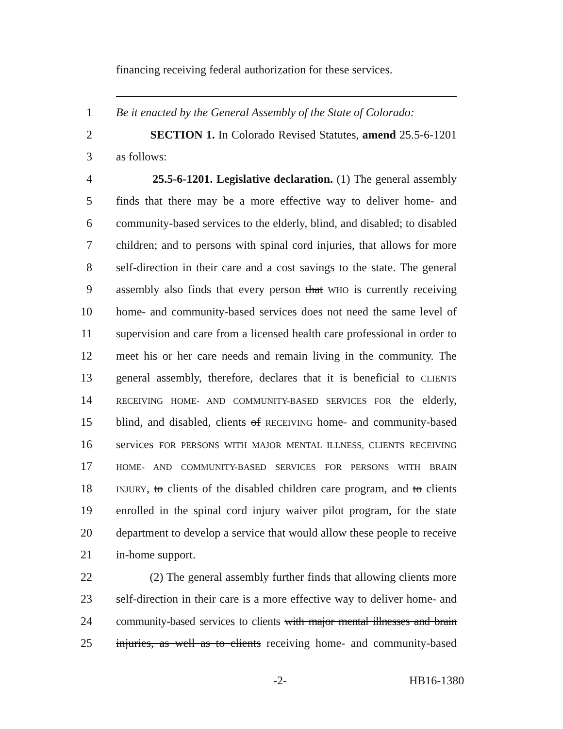financing receiving federal authorization for these services.
1 Be it enacted by the General Assembly of the State of Colorado:
2 SECTION 1. In Colorado Revised Statutes, amend 25.5-6-1201
3 as follows:
4 25.5-6-1201. Legislative declaration. (1) The general assembly
5 finds that there may be a more effective way to deliver home- and
6 community-based services to the elderly, blind, and disabled; to disabled
7 children; and to persons with spinal cord injuries, that allows for more
8 self-direction in their care and a cost savings to the state. The general
9 assembly also finds that every person that WHO is currently receiving
10 home- and community-based services does not need the same level of
11 supervision and care from a licensed health care professional in order to
12 meet his or her care needs and remain living in the community. The
13 general assembly, therefore, declares that it is beneficial to CLIENTS
14 RECEIVING HOME- AND COMMUNITY-BASED SERVICES FOR the elderly,
15 blind, and disabled, clients of RECEIVING home- and community-based
16 services FOR PERSONS WITH MAJOR MENTAL ILLNESS, CLIENTS RECEIVING
17 HOME- AND COMMUNITY-BASED SERVICES FOR PERSONS WITH BRAIN
18 INJURY, to clients of the disabled children care program, and to clients
19 enrolled in the spinal cord injury waiver pilot program, for the state
20 department to develop a service that would allow these people to receive
21 in-home support.
22 (2) The general assembly further finds that allowing clients more
23 self-direction in their care is a more effective way to deliver home- and
24 community-based services to clients with major mental illnesses and brain
25 injuries, as well as to clients receiving home- and community-based
-2- HB16-1380